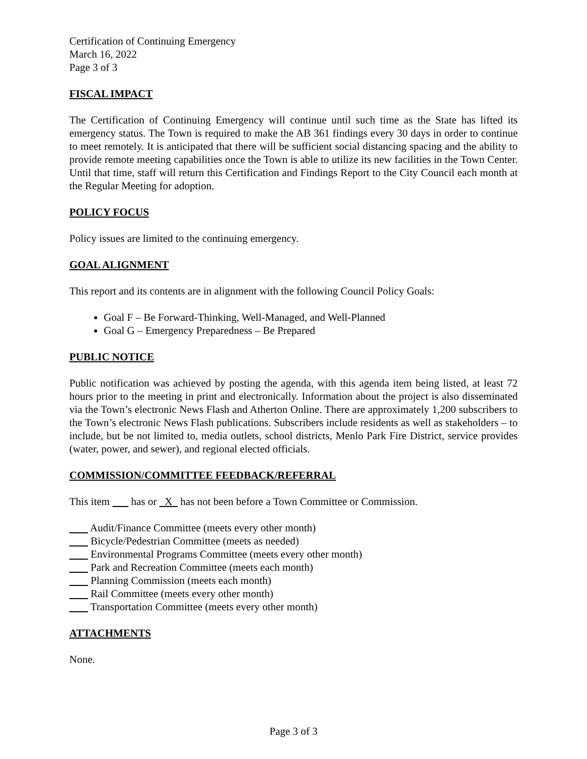Certification of Continuing Emergency
March 16, 2022
Page 3 of 3
FISCAL IMPACT
The Certification of Continuing Emergency will continue until such time as the State has lifted its emergency status. The Town is required to make the AB 361 findings every 30 days in order to continue to meet remotely. It is anticipated that there will be sufficient social distancing spacing and the ability to provide remote meeting capabilities once the Town is able to utilize its new facilities in the Town Center. Until that time, staff will return this Certification and Findings Report to the City Council each month at the Regular Meeting for adoption.
POLICY FOCUS
Policy issues are limited to the continuing emergency.
GOAL ALIGNMENT
This report and its contents are in alignment with the following Council Policy Goals:
Goal F – Be Forward-Thinking, Well-Managed, and Well-Planned
Goal G – Emergency Preparedness – Be Prepared
PUBLIC NOTICE
Public notification was achieved by posting the agenda, with this agenda item being listed, at least 72 hours prior to the meeting in print and electronically. Information about the project is also disseminated via the Town’s electronic News Flash and Atherton Online. There are approximately 1,200 subscribers to the Town’s electronic News Flash publications. Subscribers include residents as well as stakeholders – to include, but be not limited to, media outlets, school districts, Menlo Park Fire District, service provides (water, power, and sewer), and regional elected officials.
COMMISSION/COMMITTEE FEEDBACK/REFERRAL
This item has or X has not been before a Town Committee or Commission.
Audit/Finance Committee (meets every other month)
Bicycle/Pedestrian Committee (meets as needed)
Environmental Programs Committee (meets every other month)
Park and Recreation Committee (meets each month)
Planning Commission (meets each month)
Rail Committee (meets every other month)
Transportation Committee (meets every other month)
ATTACHMENTS
None.
Page 3 of 3